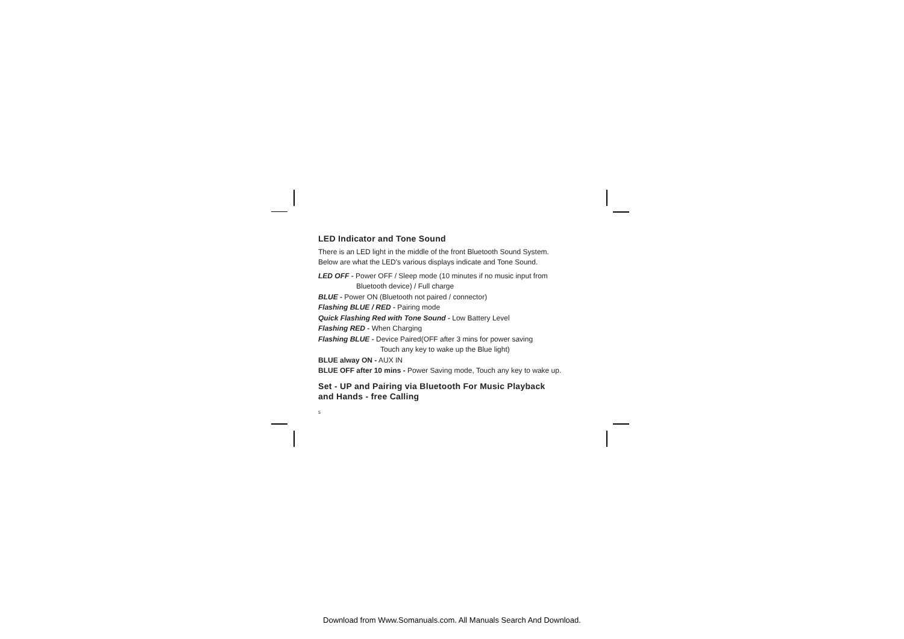LED Indicator and Tone Sound
There is an LED light in the middle of the front Bluetooth Sound System.
Below are what the LED's various displays indicate and Tone Sound.
LED OFF - Power OFF / Sleep mode (10 minutes if no music input from
Bluetooth device) / Full charge
BLUE - Power ON (Bluetooth not paired / connector)
Flashing BLUE / RED - Pairing mode
Quick Flashing Red with Tone Sound - Low Battery Level
Flashing RED - When Charging
Flashing BLUE - Device Paired(OFF after 3 mins for power saving
Touch any key to wake up the Blue light)
BLUE alway ON - AUX IN
BLUE OFF after 10 mins - Power Saving mode, Touch any key to wake up.
Set - UP and Pairing via Bluetooth For Music Playback
and Hands - free Calling
5
Download from Www.Somanuals.com. All Manuals Search And Download.